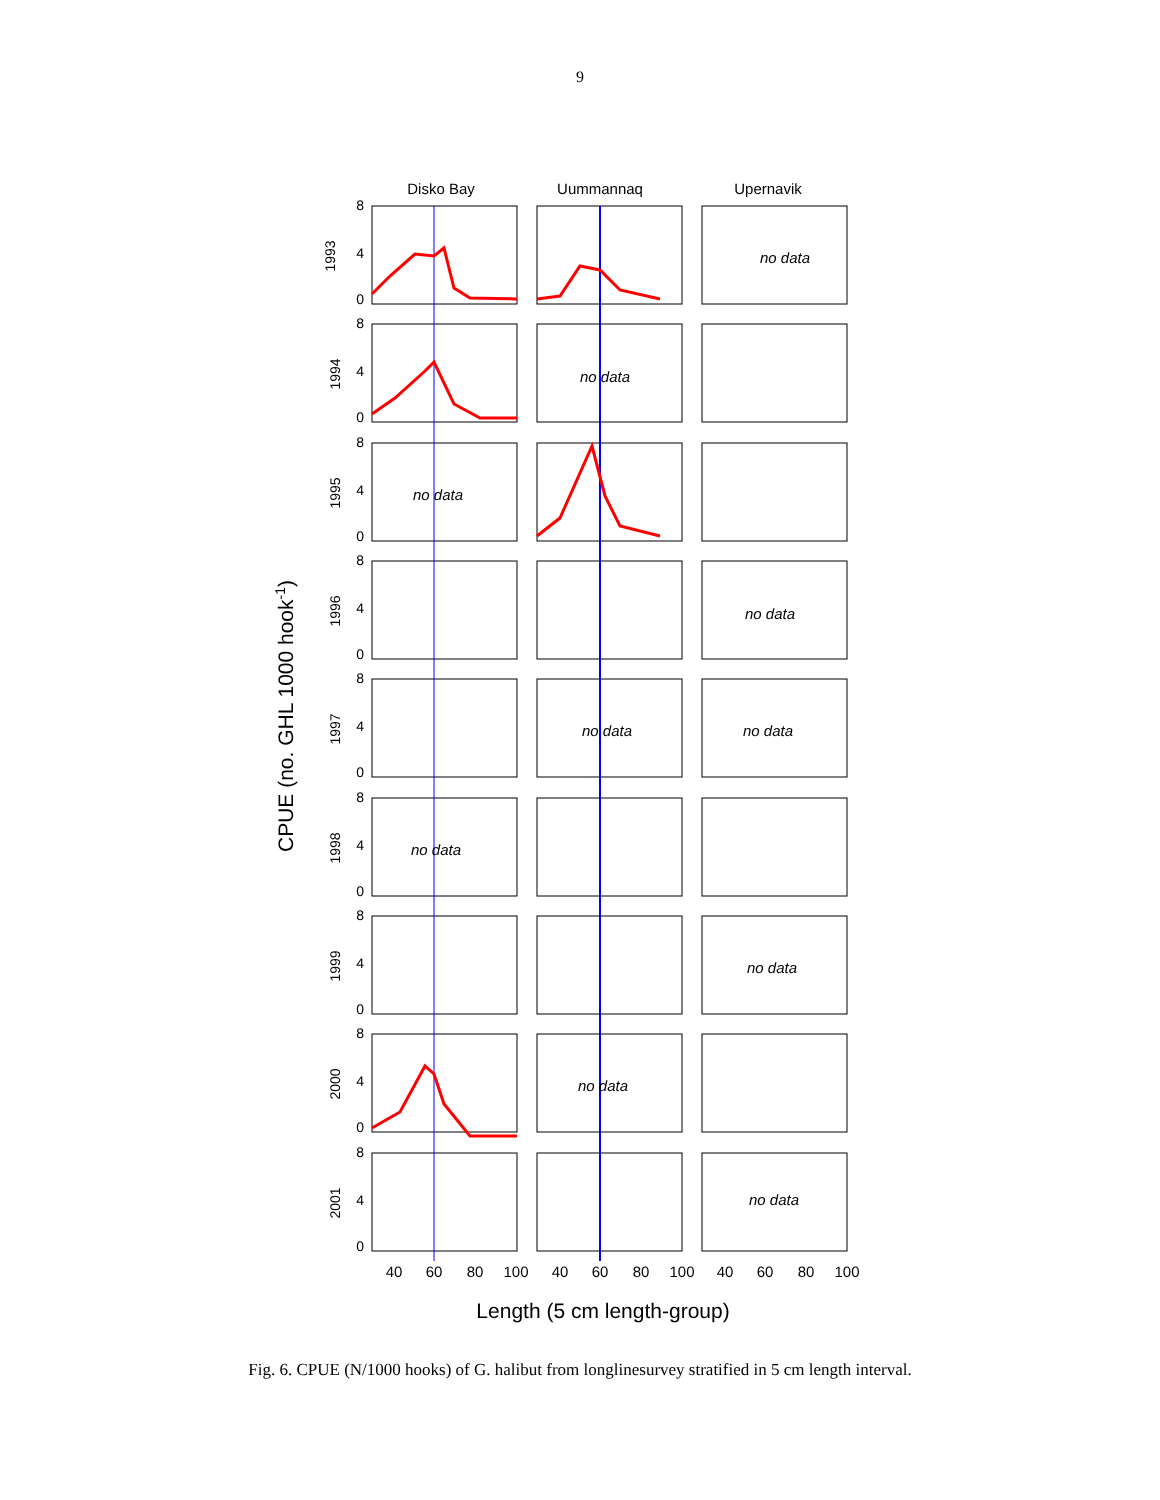9
Disko Bay
Uummannaq
Upernavik
CPUE (no. GHL 1000 hook-1)
1993
1994
1995
1996
1997
1998
1999
2000
2001
8
4
0
8
4
0
8
4
0
8
4
0
8
4
0
8
4
0
8
4
0
8
4
0
8
4
0
no data
no data
no data
no data
no data
no data
no data
no data
no data
no data
40
60
80
100
40
60
80
100
40
60
80
100
Length (5 cm length-group)
Fig. 6. CPUE (N/1000 hooks) of G. halibut from longlinesurvey stratified in 5 cm length interval.